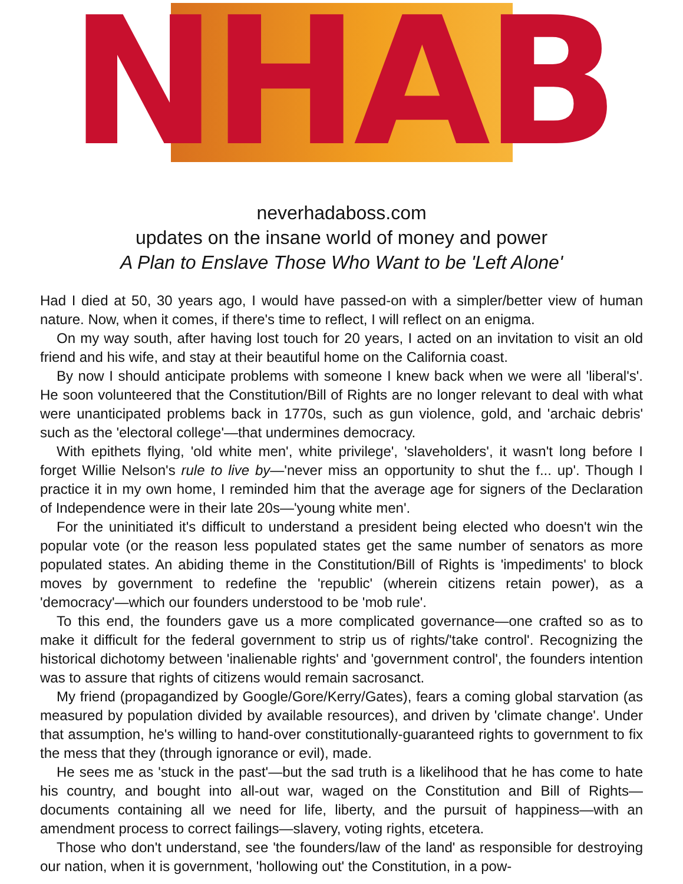NHAB
neverhadaboss.com
updates on the insane world of money and power
A Plan to Enslave Those Who Want to be 'Left Alone'
Had I died at 50, 30 years ago, I would have passed-on with a simpler/better view of human nature. Now, when it comes, if there's time to reflect, I will reflect on an enigma.
On my way south, after having lost touch for 20 years, I acted on an invitation to visit an old friend and his wife, and stay at their beautiful home on the California coast.
By now I should anticipate problems with someone I knew back when we were all 'liberal's'. He soon volunteered that the Constitution/Bill of Rights are no longer relevant to deal with what were unanticipated problems back in 1770s, such as gun violence, gold, and 'archaic debris' such as the 'electoral college'—that undermines democracy.
With epithets flying, 'old white men', white privilege', 'slaveholders', it wasn't long before I forget Willie Nelson's rule to live by—'never miss an opportunity to shut the f... up'. Though I practice it in my own home, I reminded him that the average age for signers of the Declaration of Independence were in their late 20s—'young white men'.
For the uninitiated it's difficult to understand a president being elected who doesn't win the popular vote (or the reason less populated states get the same number of senators as more populated states. An abiding theme in the Constitution/Bill of Rights is 'impediments' to block moves by government to redefine the 'republic' (wherein citizens retain power), as a 'democracy'—which our founders understood to be 'mob rule'.
To this end, the founders gave us a more complicated governance—one crafted so as to make it difficult for the federal government to strip us of rights/'take control'. Recognizing the historical dichotomy between 'inalienable rights' and 'government control', the founders intention was to assure that rights of citizens would remain sacrosanct.
My friend (propagandized by Google/Gore/Kerry/Gates), fears a coming global starvation (as measured by population divided by available resources), and driven by 'climate change'. Under that assumption, he's willing to hand-over constitutionally-guaranteed rights to government to fix the mess that they (through ignorance or evil), made.
He sees me as 'stuck in the past'—but the sad truth is a likelihood that he has come to hate his country, and bought into all-out war, waged on the Constitution and Bill of Rights—documents containing all we need for life, liberty, and the pursuit of happiness—with an amendment process to correct failings—slavery, voting rights, etcetera.
Those who don't understand, see 'the founders/law of the land' as responsible for destroying our nation, when it is government, 'hollowing out' the Constitution, in a pow-